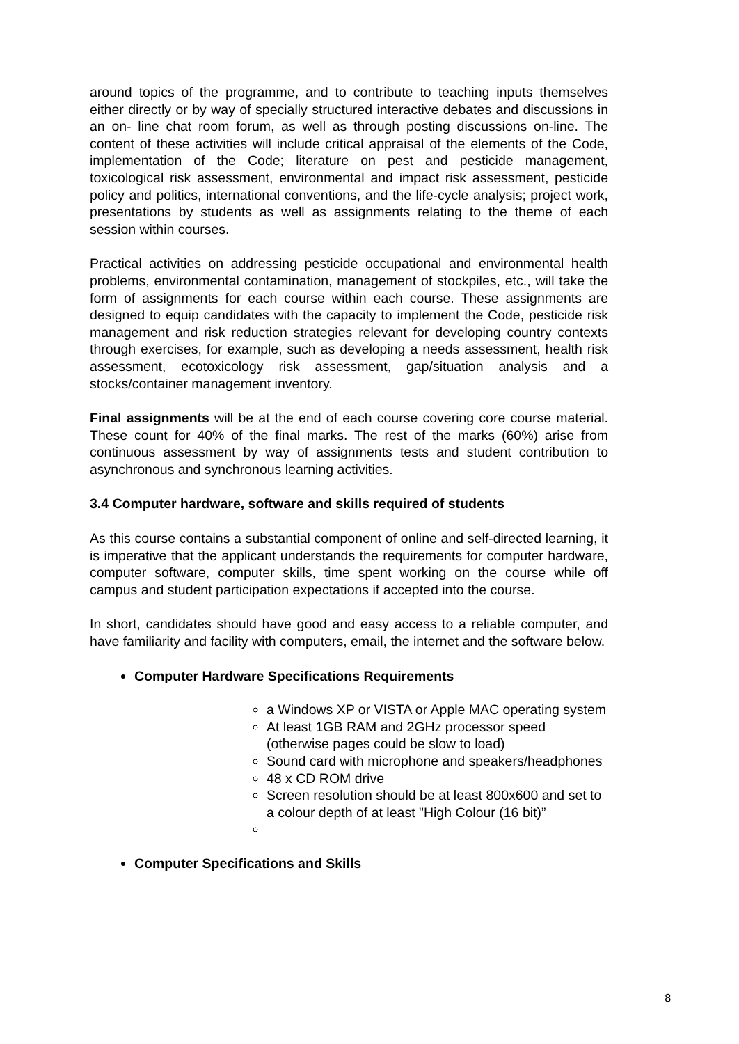around topics of the programme, and to contribute to teaching inputs themselves either directly or by way of specially structured interactive debates and discussions in an on- line chat room forum, as well as through posting discussions on-line. The content of these activities will include critical appraisal of the elements of the Code, implementation of the Code; literature on pest and pesticide management, toxicological risk assessment, environmental and impact risk assessment, pesticide policy and politics, international conventions, and the life-cycle analysis; project work, presentations by students as well as assignments relating to the theme of each session within courses.
Practical activities on addressing pesticide occupational and environmental health problems, environmental contamination, management of stockpiles, etc., will take the form of assignments for each course within each course. These assignments are designed to equip candidates with the capacity to implement the Code, pesticide risk management and risk reduction strategies relevant for developing country contexts through exercises, for example, such as developing a needs assessment, health risk assessment, ecotoxicology risk assessment, gap/situation analysis and a stocks/container management inventory.
Final assignments will be at the end of each course covering core course material. These count for 40% of the final marks. The rest of the marks (60%) arise from continuous assessment by way of assignments tests and student contribution to asynchronous and synchronous learning activities.
3.4 Computer hardware, software and skills required of students
As this course contains a substantial component of online and self-directed learning, it is imperative that the applicant understands the requirements for computer hardware, computer software, computer skills, time spent working on the course while off campus and student participation expectations if accepted into the course.
In short, candidates should have good and easy access to a reliable computer, and have familiarity and facility with computers, email, the internet and the software below.
Computer Hardware Specifications Requirements
a Windows XP or VISTA or Apple MAC operating system
At least 1GB RAM and 2GHz processor speed (otherwise pages could be slow to load)
Sound card with microphone and speakers/headphones
48 x CD ROM drive
Screen resolution should be at least 800x600 and set to a colour depth of at least "High Colour (16 bit)”
Computer Specifications and Skills
8